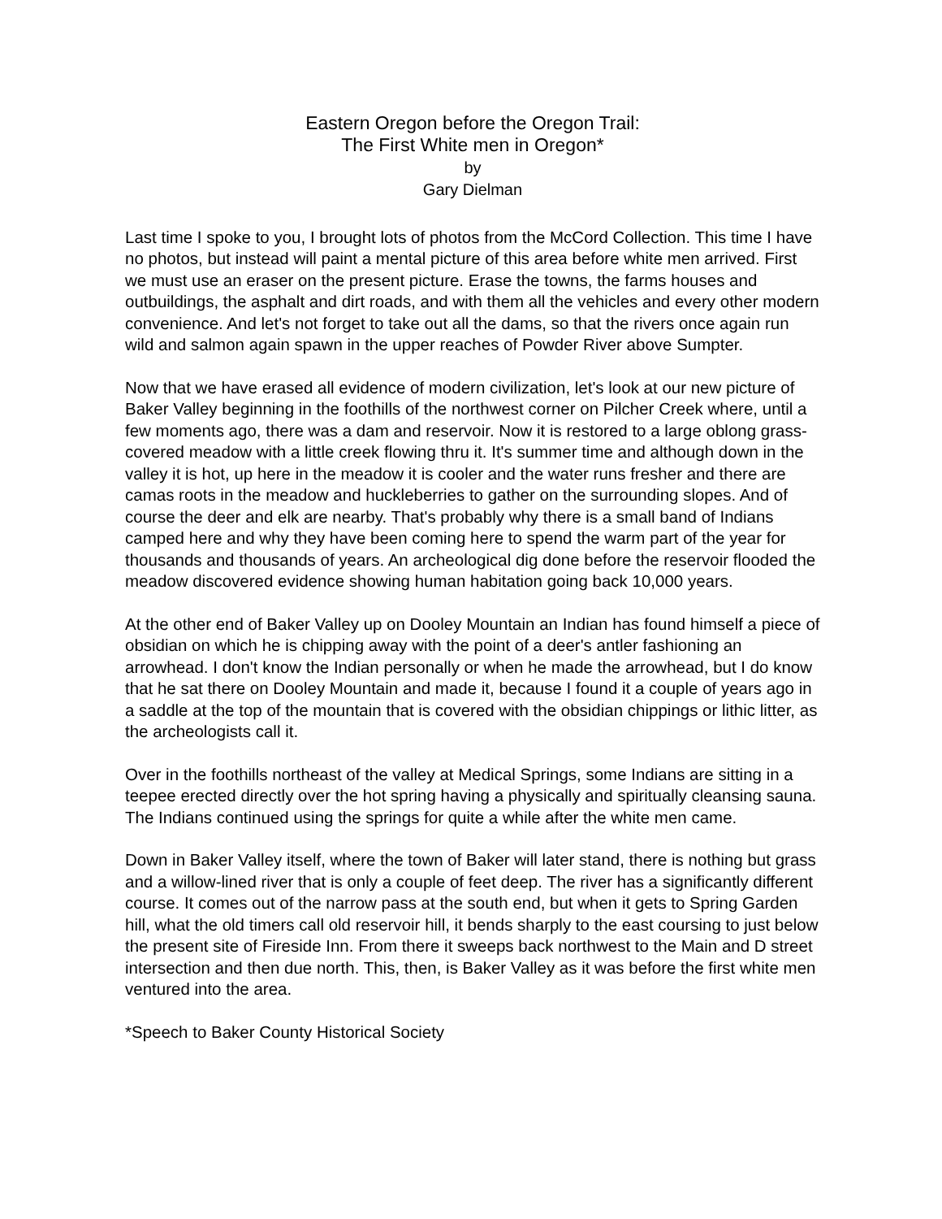Eastern Oregon before the Oregon Trail:
The First White men in Oregon*
by
Gary Dielman
Last time I spoke to you, I brought lots of photos from the McCord Collection. This time I have no photos, but instead will paint a mental picture of this area before white men arrived. First we must use an eraser on the present picture. Erase the towns, the farms houses and outbuildings, the asphalt and dirt roads, and with them all the vehicles and every other modern convenience. And let's not forget to take out all the dams, so that the rivers once again run wild and salmon again spawn in the upper reaches of Powder River above Sumpter.
Now that we have erased all evidence of modern civilization, let's look at our new picture of Baker Valley beginning in the foothills of the northwest corner on Pilcher Creek where, until a few moments ago, there was a dam and reservoir. Now it is restored to a large oblong grass-covered meadow with a little creek flowing thru it. It's summer time and although down in the valley it is hot, up here in the meadow it is cooler and the water runs fresher and there are camas roots in the meadow and huckleberries to gather on the surrounding slopes. And of course the deer and elk are nearby. That's probably why there is a small band of Indians camped here and why they have been coming here to spend the warm part of the year for thousands and thousands of years. An archeological dig done before the reservoir flooded the meadow discovered evidence showing human habitation going back 10,000 years.
At the other end of Baker Valley up on Dooley Mountain an Indian has found himself a piece of obsidian on which he is chipping away with the point of a deer's antler fashioning an arrowhead. I don't know the Indian personally or when he made the arrowhead, but I do know that he sat there on Dooley Mountain and made it, because I found it a couple of years ago in a saddle at the top of the mountain that is covered with the obsidian chippings or lithic litter, as the archeologists call it.
Over in the foothills northeast of the valley at Medical Springs, some Indians are sitting in a teepee erected directly over the hot spring having a physically and spiritually cleansing sauna. The Indians continued using the springs for quite a while after the white men came.
Down in Baker Valley itself, where the town of Baker will later stand, there is nothing but grass and a willow-lined river that is only a couple of feet deep. The river has a significantly different course. It comes out of the narrow pass at the south end, but when it gets to Spring Garden hill, what the old timers call old reservoir hill, it bends sharply to the east coursing to just below the present site of Fireside Inn. From there it sweeps back northwest to the Main and D street intersection and then due north. This, then, is Baker Valley as it was before the first white men ventured into the area.
*Speech to Baker County Historical Society